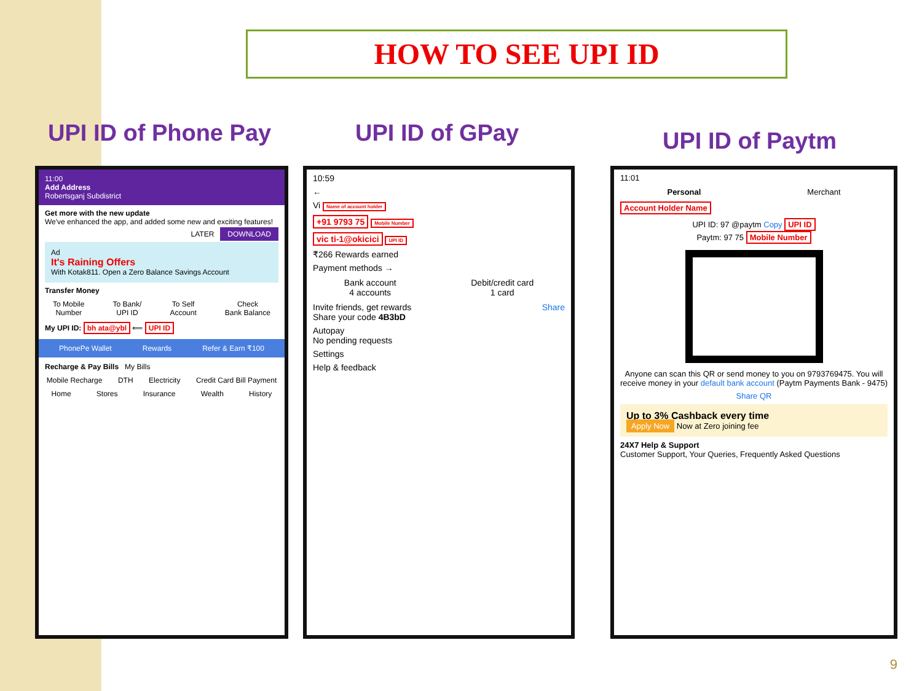HOW TO SEE UPI ID
UPI ID of Phone Pay UPI ID of GPay UPI ID of Paytm
11:00
Add Address
Robertsganj Subdistrict
Get more with the new update
We've enhanced the app, and added some new and exciting features!
LATER DOWNLOAD
Ad
It's Raining Offers
With Kotak811. Open a Zero Balance Savings Account
Transfer Money
To Mobile
Number To Bank/
UPI ID To Self
Account Check
Bank Balance
My UPI ID: bh ata@ybl ⟸ UPI ID
PhonePe Wallet Rewards Refer & Earn ₹100
Recharge & Pay Bills My Bills
Mobile Recharge DTH Electricity Credit Card Bill Payment
Home Stores Insurance Wealth History
10:59
←
Vi Name of account holder
+91 9793 75 Mobile Number
vic ti-1@okicici UPI ID
₹266 Rewards earned
Payment methods →
Bank account
4 accounts Debit/credit card
1 card
Invite friends, get rewards Share
Share your code 4B3bD
Autopay
No pending requests
Settings
Help & feedback
11:01
Personal Merchant
Account Holder Name
UPI ID: 97 @paytm Copy UPI ID
Paytm: 97 75 Mobile Number
Anyone can scan this QR or send money to you on 9793769475. You will receive money in your default bank account (Paytm Payments Bank - 9475)
Share QR
Up to 3% Cashback every time
Apply Now Now at Zero joining fee
24X7 Help & Support
Customer Support, Your Queries, Frequently Asked Questions
9